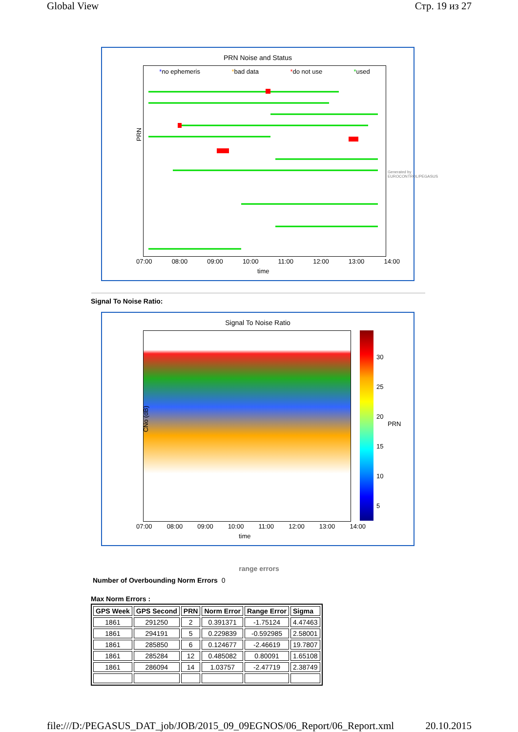Global View Стр. 19 из 27
PRN Noise and Status
*no ephemeris *bad data *do not use *used
PRN
07:00 08:00 09:00 10:00 11:00 12:00 13:00 14:00
time
Generated by EUROCONTROL/PEGASUS
Signal To Noise Ratio:
Signal To Noise Ratio
CNo (dB)
30
25
20
15
10
5
PRN
07:00 08:00 09:00 10:00 11:00 12:00 13:00 14:00
time
range errors
Number of Overbounding Norm Errors 0
Max Norm Errors :
| GPS Week | GPS Second | PRN | Norm Error | Range Error | Sigma |
| --- | --- | --- | --- | --- | --- |
| 1861 | 291250 | 2 | 0.391371 | -1.75124 | 4.47463 |
| 1861 | 294191 | 5 | 0.229839 | -0.592985 | 2.58001 |
| 1861 | 285850 | 6 | 0.124677 | -2.46619 | 19.7807 |
| 1861 | 285284 | 12 | 0.485082 | 0.80091 | 1.65108 |
| 1861 | 286094 | 14 | 1.03757 | -2.47719 | 2.38749 |
file:///D:/PEGASUS_DAT_job/JOB/2015_09_09EGNOS/06_Report/06_Report.xml 20.10.2015